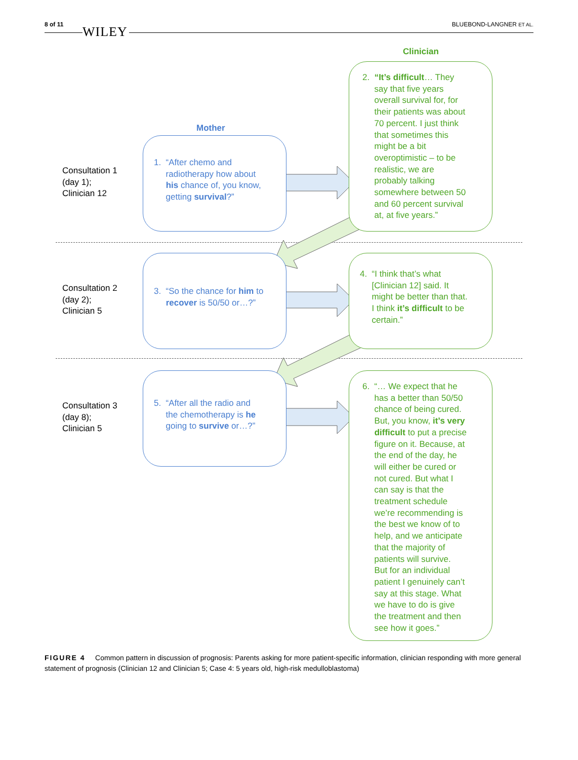8 of 11 WILEY BLUEBOND-LANGNER ET AL.
Clinician
Mother
Consultation 1
(day 1);
Clinician 12
Consultation 2
(day 2);
Clinician 5
Consultation 3
(day 8);
Clinician 5
1. “After chemo and
radiotherapy how about
his chance of, you know,
getting survival?”
3. “So the chance for him to
recover is 50/50 or…?”
5. “After all the radio and
the chemotherapy is he
going to survive or…?”
2. “It’s difficult… They
say that five years
overall survival for, for
their patients was about
70 percent. I just think
that sometimes this
might be a bit
overoptimistic – to be
realistic, we are
probably talking
somewhere between 50
and 60 percent survival
at, at five years.”
4. “I think that’s what
[Clinician 12] said. It
might be better than that.
I think it’s difficult to be
certain.”
6. “… We expect that he
has a better than 50/50
chance of being cured.
But, you know, it’s very
difficult to put a precise
figure on it. Because, at
the end of the day, he
will either be cured or
not cured. But what I
can say is that the
treatment schedule
we’re recommending is
the best we know of to
help, and we anticipate
that the majority of
patients will survive.
But for an individual
patient I genuinely can’t
say at this stage. What
we have to do is give
the treatment and then
see how it goes.”
FIGURE 4 Common pattern in discussion of prognosis: Parents asking for more patient-specific information, clinician responding with more general statement of prognosis (Clinician 12 and Clinician 5; Case 4: 5 years old, high-risk medulloblastoma)